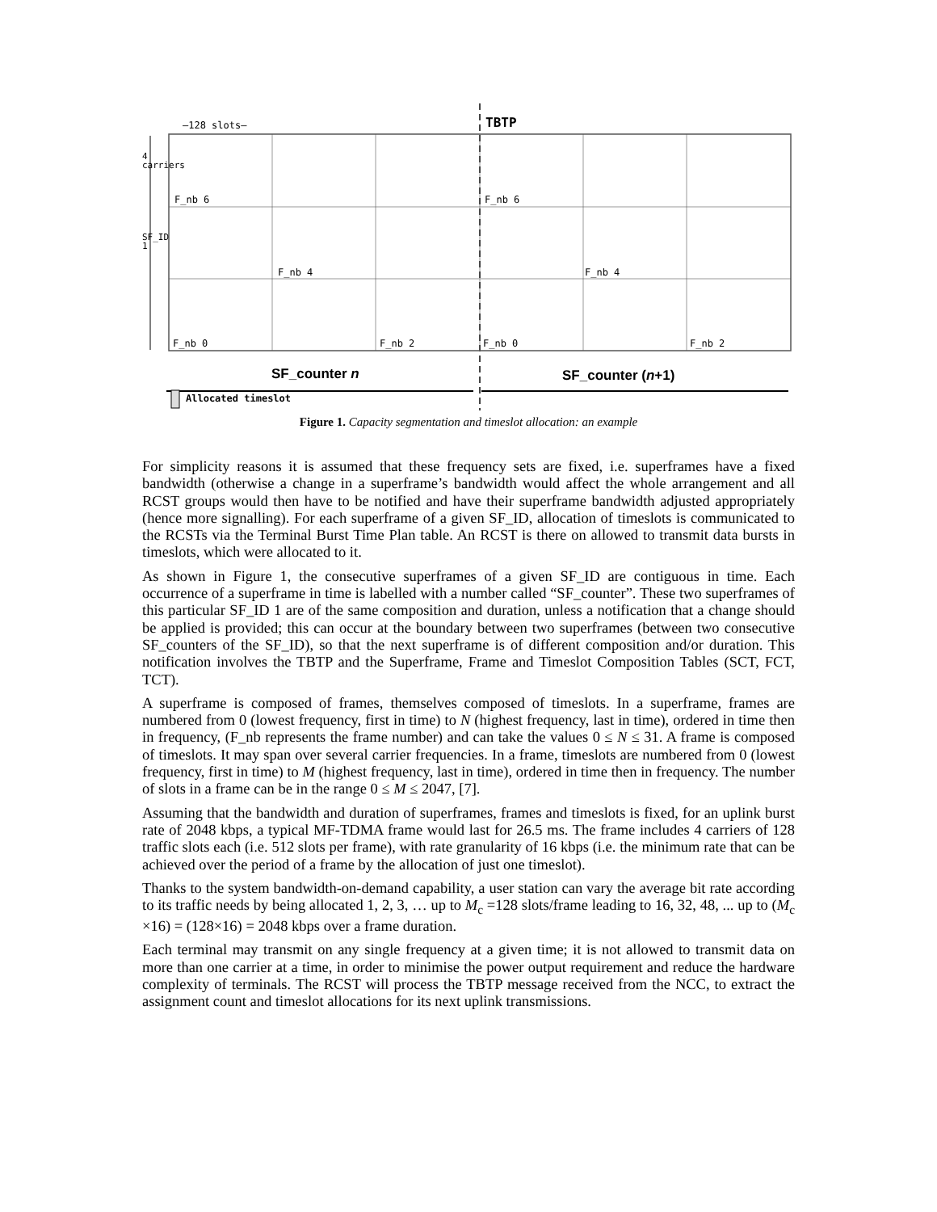—128 slots— TBTP
F_nb 6 F_nb 6
F_nb 4 F_nb 4
F_nb 0 F_nb 2 F_nb 0 F_nb 2
4 carriers
SF_ID 1
SF_counter n SF_counter (n+1)
Allocated timeslot
Figure 1. Capacity segmentation and timeslot allocation: an example
For simplicity reasons it is assumed that these frequency sets are fixed, i.e. superframes have a fixed bandwidth (otherwise a change in a superframe’s bandwidth would affect the whole arrangement and all RCST groups would then have to be notified and have their superframe bandwidth adjusted appropriately (hence more signalling). For each superframe of a given SF_ID, allocation of timeslots is communicated to the RCSTs via the Terminal Burst Time Plan table. An RCST is there on allowed to transmit data bursts in timeslots, which were allocated to it.
As shown in Figure 1, the consecutive superframes of a given SF_ID are contiguous in time. Each occurrence of a superframe in time is labelled with a number called “SF_counter”. These two superframes of this particular SF_ID 1 are of the same composition and duration, unless a notification that a change should be applied is provided; this can occur at the boundary between two superframes (between two consecutive SF_counters of the SF_ID), so that the next superframe is of different composition and/or duration. This notification involves the TBTP and the Superframe, Frame and Timeslot Composition Tables (SCT, FCT, TCT).
A superframe is composed of frames, themselves composed of timeslots. In a superframe, frames are numbered from 0 (lowest frequency, first in time) to N (highest frequency, last in time), ordered in time then in frequency, (F_nb represents the frame number) and can take the values 0 ≤ N ≤ 31. A frame is composed of timeslots. It may span over several carrier frequencies. In a frame, timeslots are numbered from 0 (lowest frequency, first in time) to M (highest frequency, last in time), ordered in time then in frequency. The number of slots in a frame can be in the range 0 ≤ M ≤ 2047, [7].
Assuming that the bandwidth and duration of superframes, frames and timeslots is fixed, for an uplink burst rate of 2048 kbps, a typical MF-TDMA frame would last for 26.5 ms. The frame includes 4 carriers of 128 traffic slots each (i.e. 512 slots per frame), with rate granularity of 16 kbps (i.e. the minimum rate that can be achieved over the period of a frame by the allocation of just one timeslot).
Thanks to the system bandwidth-on-demand capability, a user station can vary the average bit rate according to its traffic needs by being allocated 1, 2, 3, … up to M<sub>c</sub> =128 slots/frame leading to 16, 32, 48, ... up to (M<sub>c</sub> ×16) = (128×16) = 2048 kbps over a frame duration.
Each terminal may transmit on any single frequency at a given time; it is not allowed to transmit data on more than one carrier at a time, in order to minimise the power output requirement and reduce the hardware complexity of terminals. The RCST will process the TBTP message received from the NCC, to extract the assignment count and timeslot allocations for its next uplink transmissions.